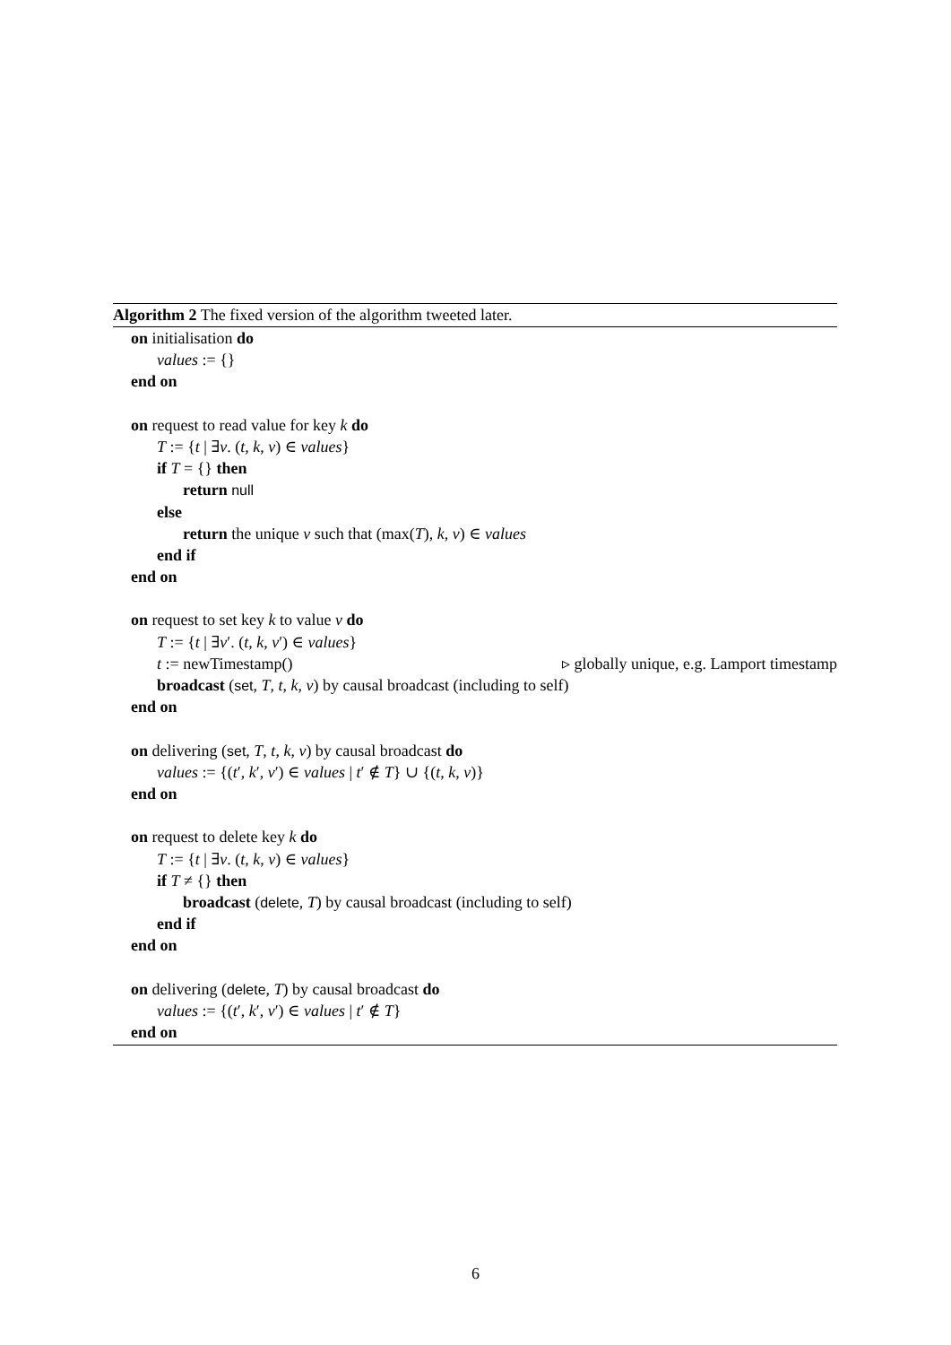Algorithm 2 The fixed version of the algorithm tweeted later.
on initialisation do
values := {}
end on
on request to read value for key k do
T := {t | ∃v. (t, k, v) ∈ values}
if T = {} then
return null
else
return the unique v such that (max(T), k, v) ∈ values
end if
end on
on request to set key k to value v do
T := {t | ∃v′. (t, k, v′) ∈ values}
t := newTimestamp() ▹ globally unique, e.g. Lamport timestamp
broadcast (set, T, t, k, v) by causal broadcast (including to self)
end on
on delivering (set, T, t, k, v) by causal broadcast do
values := {(t′, k′, v′) ∈ values | t′ ∉ T} ∪ {(t, k, v)}
end on
on request to delete key k do
T := {t | ∃v. (t, k, v) ∈ values}
if T ≠ {} then
broadcast (delete, T) by causal broadcast (including to self)
end if
end on
on delivering (delete, T) by causal broadcast do
values := {(t′, k′, v′) ∈ values | t′ ∉ T}
end on
6